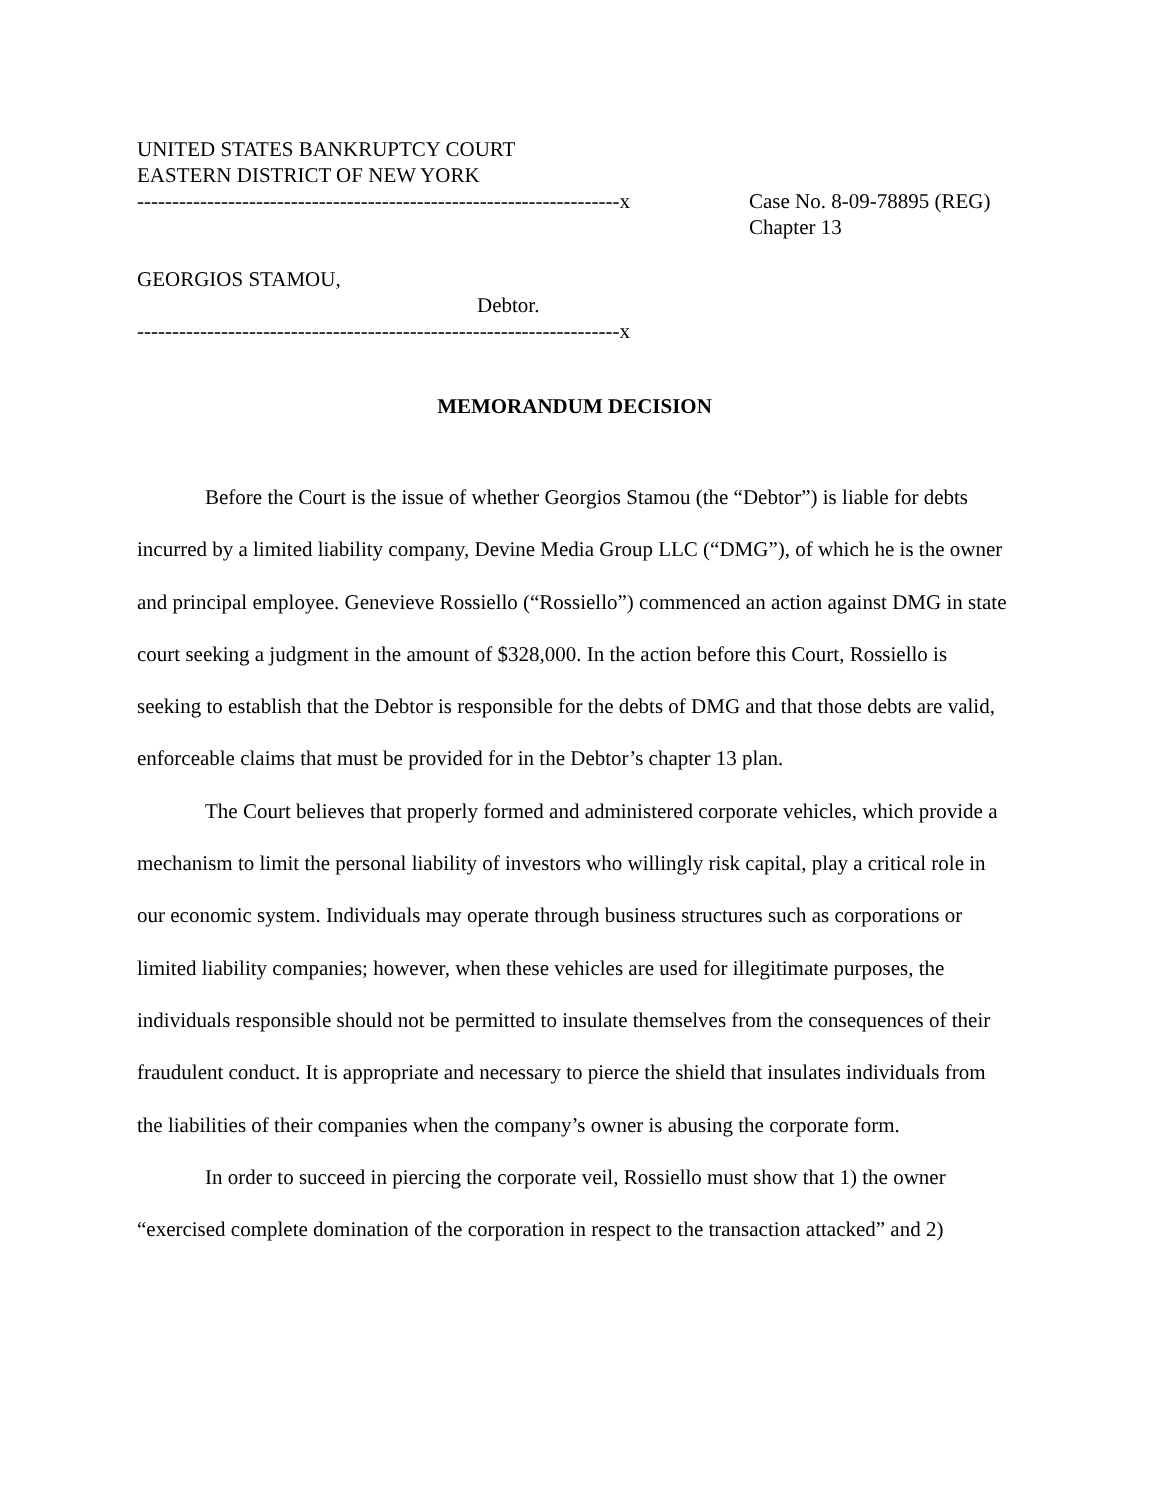UNITED STATES BANKRUPTCY COURT
EASTERN DISTRICT OF NEW YORK
---------------------------------------------------------------------x
Case No. 8-09-78895 (REG)
Chapter 13
GEORGIOS STAMOU,
Debtor.
---------------------------------------------------------------------x
MEMORANDUM DECISION
Before the Court is the issue of whether Georgios Stamou (the “Debtor”) is liable for debts incurred by a limited liability company, Devine Media Group LLC (“DMG”), of which he is the owner and principal employee. Genevieve Rossiello (“Rossiello”) commenced an action against DMG in state court seeking a judgment in the amount of $328,000. In the action before this Court, Rossiello is seeking to establish that the Debtor is responsible for the debts of DMG and that those debts are valid, enforceable claims that must be provided for in the Debtor’s chapter 13 plan.
The Court believes that properly formed and administered corporate vehicles, which provide a mechanism to limit the personal liability of investors who willingly risk capital, play a critical role in our economic system. Individuals may operate through business structures such as corporations or limited liability companies; however, when these vehicles are used for illegitimate purposes, the individuals responsible should not be permitted to insulate themselves from the consequences of their fraudulent conduct. It is appropriate and necessary to pierce the shield that insulates individuals from the liabilities of their companies when the company’s owner is abusing the corporate form.
In order to succeed in piercing the corporate veil, Rossiello must show that 1) the owner “exercised complete domination of the corporation in respect to the transaction attacked” and 2)